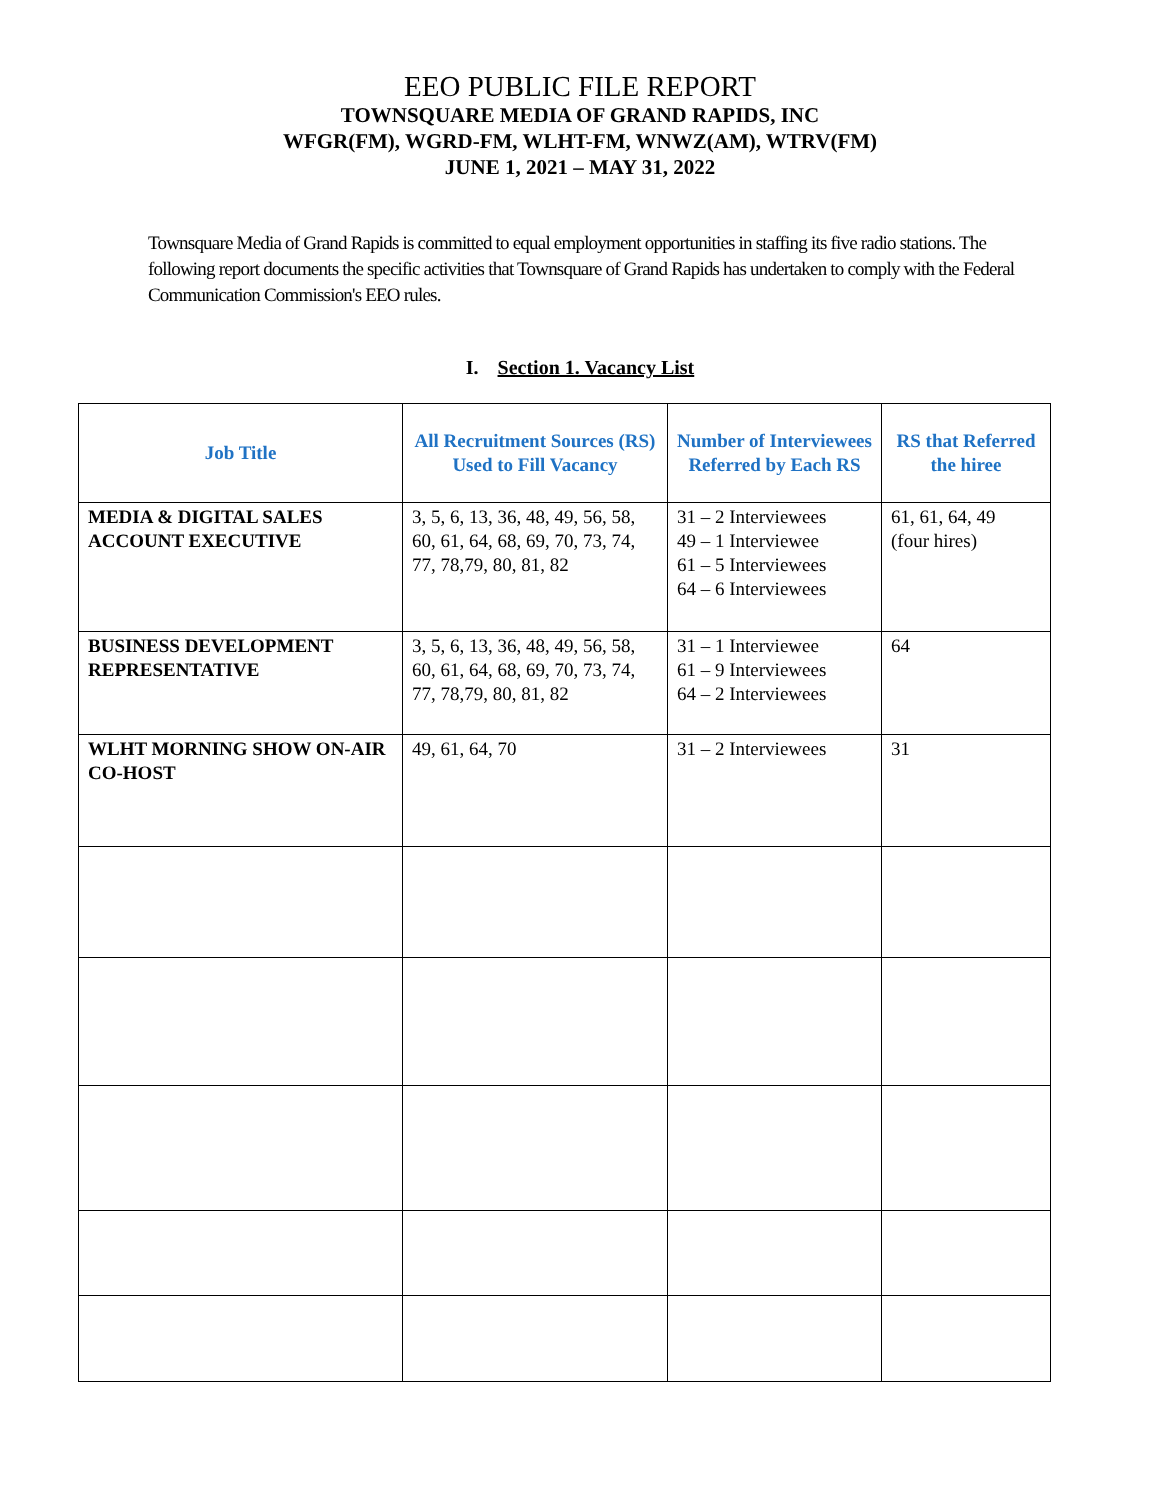EEO PUBLIC FILE REPORT
TOWNSQUARE MEDIA OF GRAND RAPIDS, INC
WFGR(FM), WGRD-FM, WLHT-FM, WNWZ(AM), WTRV(FM)
JUNE 1, 2021 – MAY 31, 2022
Townsquare Media of Grand Rapids is committed to equal employment opportunities in staffing its five radio stations. The following report documents the specific activities that Townsquare of Grand Rapids has undertaken to comply with the Federal Communication Commission's EEO rules.
I. Section 1. Vacancy List
| Job Title | All Recruitment Sources (RS) Used to Fill Vacancy | Number of Interviewees Referred by Each RS | RS that Referred the hiree |
| --- | --- | --- | --- |
| MEDIA & DIGITAL SALES ACCOUNT EXECUTIVE | 3, 5, 6, 13, 36, 48, 49, 56, 58, 60, 61, 64, 68, 69, 70, 73, 74, 77, 78,79, 80, 81, 82 | 31 – 2 Interviewees 49 – 1 Interviewee 61 – 5 Interviewees 64 – 6 Interviewees | 61, 61, 64, 49 (four hires) |
| BUSINESS DEVELOPMENT REPRESENTATIVE | 3, 5, 6, 13, 36, 48, 49, 56, 58, 60, 61, 64, 68, 69, 70, 73, 74, 77, 78,79, 80, 81, 82 | 31 – 1 Interviewee 61 – 9 Interviewees 64 – 2 Interviewees | 64 |
| WLHT MORNING SHOW ON-AIR CO-HOST | 49, 61, 64, 70 | 31 – 2 Interviewees | 31 |